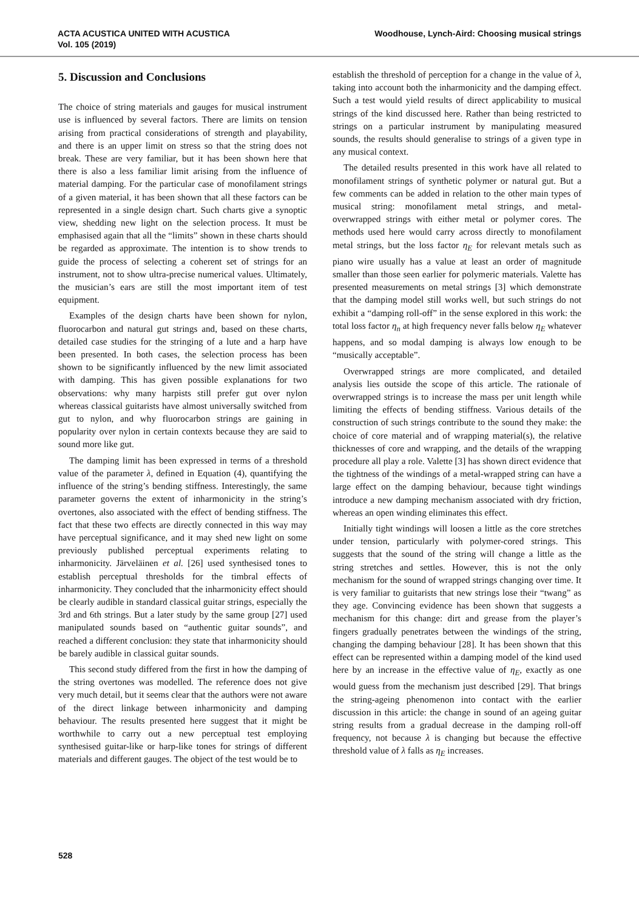ACTA ACUSTICA UNITED WITH ACUSTICA
Vol. 105 (2019)
Woodhouse, Lynch-Aird: Choosing musical strings
5. Discussion and Conclusions
The choice of string materials and gauges for musical instrument use is influenced by several factors. There are limits on tension arising from practical considerations of strength and playability, and there is an upper limit on stress so that the string does not break. These are very familiar, but it has been shown here that there is also a less familiar limit arising from the influence of material damping. For the particular case of monofilament strings of a given material, it has been shown that all these factors can be represented in a single design chart. Such charts give a synoptic view, shedding new light on the selection process. It must be emphasised again that all the “limits” shown in these charts should be regarded as approximate. The intention is to show trends to guide the process of selecting a coherent set of strings for an instrument, not to show ultra-precise numerical values. Ultimately, the musician’s ears are still the most important item of test equipment.
Examples of the design charts have been shown for nylon, fluorocarbon and natural gut strings and, based on these charts, detailed case studies for the stringing of a lute and a harp have been presented. In both cases, the selection process has been shown to be significantly influenced by the new limit associated with damping. This has given possible explanations for two observations: why many harpists still prefer gut over nylon whereas classical guitarists have almost universally switched from gut to nylon, and why fluorocarbon strings are gaining in popularity over nylon in certain contexts because they are said to sound more like gut.
The damping limit has been expressed in terms of a threshold value of the parameter λ, defined in Equation (4), quantifying the influence of the string’s bending stiffness. Interestingly, the same parameter governs the extent of inharmonicity in the string’s overtones, also associated with the effect of bending stiffness. The fact that these two effects are directly connected in this way may have perceptual significance, and it may shed new light on some previously published perceptual experiments relating to inharmonicity. Järveläinen et al. [26] used synthesised tones to establish perceptual thresholds for the timbral effects of inharmonicity. They concluded that the inharmonicity effect should be clearly audible in standard classical guitar strings, especially the 3rd and 6th strings. But a later study by the same group [27] used manipulated sounds based on “authentic guitar sounds”, and reached a different conclusion: they state that inharmonicity should be barely audible in classical guitar sounds.
This second study differed from the first in how the damping of the string overtones was modelled. The reference does not give very much detail, but it seems clear that the authors were not aware of the direct linkage between inharmonicity and damping behaviour. The results presented here suggest that it might be worthwhile to carry out a new perceptual test employing synthesised guitar-like or harp-like tones for strings of different materials and different gauges. The object of the test would be to
establish the threshold of perception for a change in the value of λ, taking into account both the inharmonicity and the damping effect. Such a test would yield results of direct applicability to musical strings of the kind discussed here. Rather than being restricted to strings on a particular instrument by manipulating measured sounds, the results should generalise to strings of a given type in any musical context.
The detailed results presented in this work have all related to monofilament strings of synthetic polymer or natural gut. But a few comments can be added in relation to the other main types of musical string: monofilament metal strings, and metal-overwrapped strings with either metal or polymer cores. The methods used here would carry across directly to monofilament metal strings, but the loss factor η<sub>E</sub> for relevant metals such as piano wire usually has a value at least an order of magnitude smaller than those seen earlier for polymeric materials. Valette has presented measurements on metal strings [3] which demonstrate that the damping model still works well, but such strings do not exhibit a “damping roll-off” in the sense explored in this work: the total loss factor η<sub>n</sub> at high frequency never falls below η<sub>E</sub> whatever happens, and so modal damping is always low enough to be “musically acceptable”.
Overwrapped strings are more complicated, and detailed analysis lies outside the scope of this article. The rationale of overwrapped strings is to increase the mass per unit length while limiting the effects of bending stiffness. Various details of the construction of such strings contribute to the sound they make: the choice of core material and of wrapping material(s), the relative thicknesses of core and wrapping, and the details of the wrapping procedure all play a role. Valette [3] has shown direct evidence that the tightness of the windings of a metal-wrapped string can have a large effect on the damping behaviour, because tight windings introduce a new damping mechanism associated with dry friction, whereas an open winding eliminates this effect.
Initially tight windings will loosen a little as the core stretches under tension, particularly with polymer-cored strings. This suggests that the sound of the string will change a little as the string stretches and settles. However, this is not the only mechanism for the sound of wrapped strings changing over time. It is very familiar to guitarists that new strings lose their “twang” as they age. Convincing evidence has been shown that suggests a mechanism for this change: dirt and grease from the player’s fingers gradually penetrates between the windings of the string, changing the damping behaviour [28]. It has been shown that this effect can be represented within a damping model of the kind used here by an increase in the effective value of η<sub>E</sub>, exactly as one would guess from the mechanism just described [29]. That brings the string-ageing phenomenon into contact with the earlier discussion in this article: the change in sound of an ageing guitar string results from a gradual decrease in the damping roll-off frequency, not because λ is changing but because the effective threshold value of λ falls as η<sub>E</sub> increases.
528